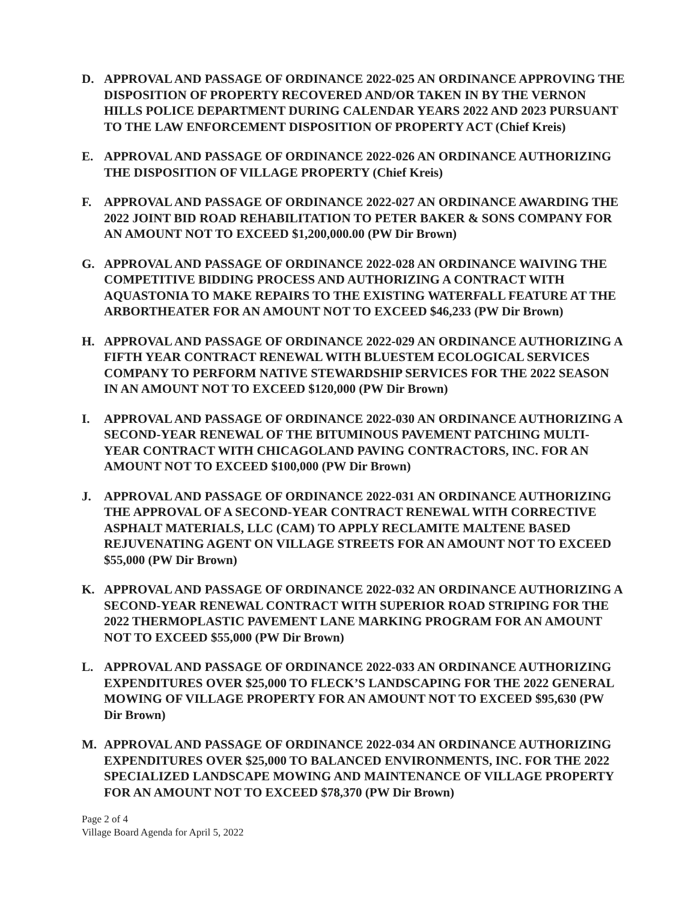D. APPROVAL AND PASSAGE OF ORDINANCE 2022-025 AN ORDINANCE APPROVING THE DISPOSITION OF PROPERTY RECOVERED AND/OR TAKEN IN BY THE VERNON HILLS POLICE DEPARTMENT DURING CALENDAR YEARS 2022 AND 2023 PURSUANT TO THE LAW ENFORCEMENT DISPOSITION OF PROPERTY ACT (Chief Kreis)
E. APPROVAL AND PASSAGE OF ORDINANCE 2022-026 AN ORDINANCE AUTHORIZING THE DISPOSITION OF VILLAGE PROPERTY (Chief Kreis)
F. APPROVAL AND PASSAGE OF ORDINANCE 2022-027 AN ORDINANCE AWARDING THE 2022 JOINT BID ROAD REHABILITATION TO PETER BAKER & SONS COMPANY FOR AN AMOUNT NOT TO EXCEED $1,200,000.00 (PW Dir Brown)
G. APPROVAL AND PASSAGE OF ORDINANCE 2022-028 AN ORDINANCE WAIVING THE COMPETITIVE BIDDING PROCESS AND AUTHORIZING A CONTRACT WITH AQUASTONIA TO MAKE REPAIRS TO THE EXISTING WATERFALL FEATURE AT THE ARBORTHEATER FOR AN AMOUNT NOT TO EXCEED $46,233 (PW Dir Brown)
H. APPROVAL AND PASSAGE OF ORDINANCE 2022-029 AN ORDINANCE AUTHORIZING A FIFTH YEAR CONTRACT RENEWAL WITH BLUESTEM ECOLOGICAL SERVICES COMPANY TO PERFORM NATIVE STEWARDSHIP SERVICES FOR THE 2022 SEASON IN AN AMOUNT NOT TO EXCEED $120,000 (PW Dir Brown)
I. APPROVAL AND PASSAGE OF ORDINANCE 2022-030 AN ORDINANCE AUTHORIZING A SECOND-YEAR RENEWAL OF THE BITUMINOUS PAVEMENT PATCHING MULTI-YEAR CONTRACT WITH CHICAGOLAND PAVING CONTRACTORS, INC. FOR AN AMOUNT NOT TO EXCEED $100,000 (PW Dir Brown)
J. APPROVAL AND PASSAGE OF ORDINANCE 2022-031 AN ORDINANCE AUTHORIZING THE APPROVAL OF A SECOND-YEAR CONTRACT RENEWAL WITH CORRECTIVE ASPHALT MATERIALS, LLC (CAM) TO APPLY RECLAMITE MALTENE BASED REJUVENATING AGENT ON VILLAGE STREETS FOR AN AMOUNT NOT TO EXCEED $55,000 (PW Dir Brown)
K. APPROVAL AND PASSAGE OF ORDINANCE 2022-032 AN ORDINANCE AUTHORIZING A SECOND-YEAR RENEWAL CONTRACT WITH SUPERIOR ROAD STRIPING FOR THE 2022 THERMOPLASTIC PAVEMENT LANE MARKING PROGRAM FOR AN AMOUNT NOT TO EXCEED $55,000 (PW Dir Brown)
L. APPROVAL AND PASSAGE OF ORDINANCE 2022-033 AN ORDINANCE AUTHORIZING EXPENDITURES OVER $25,000 TO FLECK’S LANDSCAPING FOR THE 2022 GENERAL MOWING OF VILLAGE PROPERTY FOR AN AMOUNT NOT TO EXCEED $95,630 (PW Dir Brown)
M. APPROVAL AND PASSAGE OF ORDINANCE 2022-034 AN ORDINANCE AUTHORIZING EXPENDITURES OVER $25,000 TO BALANCED ENVIRONMENTS, INC. FOR THE 2022 SPECIALIZED LANDSCAPE MOWING AND MAINTENANCE OF VILLAGE PROPERTY FOR AN AMOUNT NOT TO EXCEED $78,370 (PW Dir Brown)
Page 2 of 4
Village Board Agenda for April 5, 2022